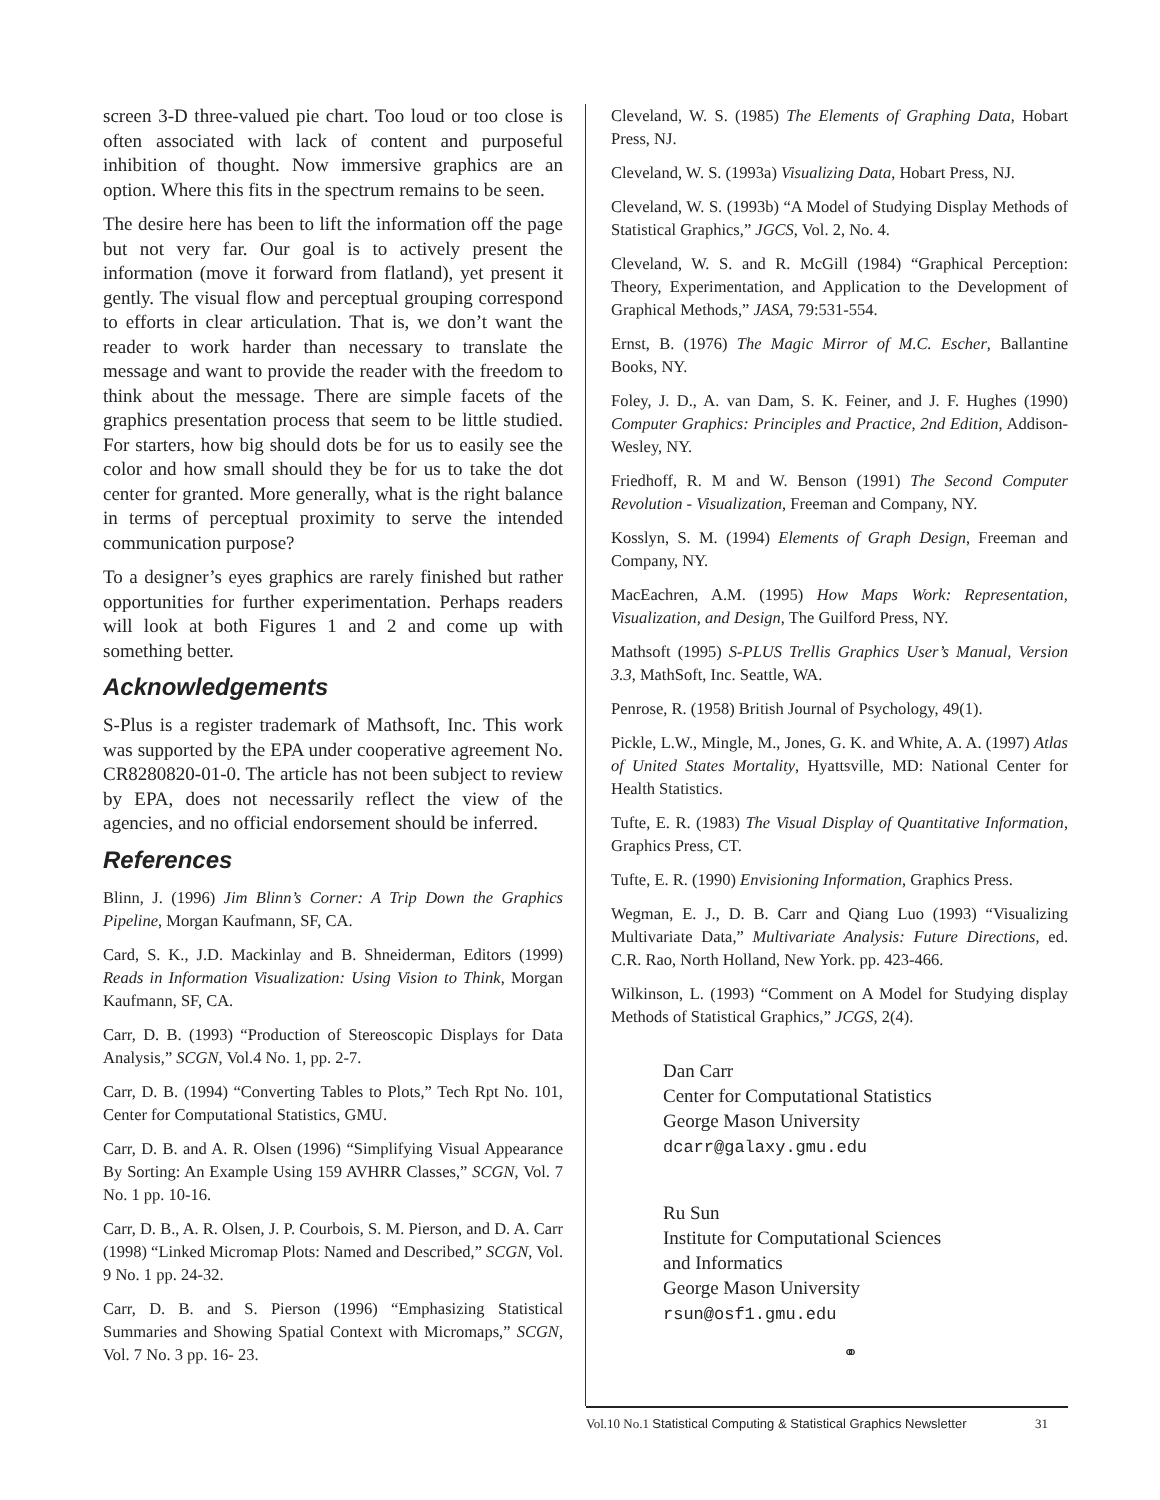screen 3-D three-valued pie chart. Too loud or too close is often associated with lack of content and purposeful inhibition of thought. Now immersive graphics are an option. Where this fits in the spectrum remains to be seen.
The desire here has been to lift the information off the page but not very far. Our goal is to actively present the information (move it forward from flatland), yet present it gently. The visual flow and perceptual grouping correspond to efforts in clear articulation. That is, we don’t want the reader to work harder than necessary to translate the message and want to provide the reader with the freedom to think about the message. There are simple facets of the graphics presentation process that seem to be little studied. For starters, how big should dots be for us to easily see the color and how small should they be for us to take the dot center for granted. More generally, what is the right balance in terms of perceptual proximity to serve the intended communication purpose?
To a designer’s eyes graphics are rarely finished but rather opportunities for further experimentation. Perhaps readers will look at both Figures 1 and 2 and come up with something better.
Acknowledgements
S-Plus is a register trademark of Mathsoft, Inc. This work was supported by the EPA under cooperative agreement No. CR8280820-01-0. The article has not been subject to review by EPA, does not necessarily reflect the view of the agencies, and no official endorsement should be inferred.
References
Blinn, J. (1996) Jim Blinn’s Corner: A Trip Down the Graphics Pipeline, Morgan Kaufmann, SF, CA.
Card, S. K., J.D. Mackinlay and B. Shneiderman, Editors (1999) Reads in Information Visualization: Using Vision to Think, Morgan Kaufmann, SF, CA.
Carr, D. B. (1993) “Production of Stereoscopic Displays for Data Analysis,” SCGN, Vol.4 No. 1, pp. 2-7.
Carr, D. B. (1994) “Converting Tables to Plots,” Tech Rpt No. 101, Center for Computational Statistics, GMU.
Carr, D. B. and A. R. Olsen (1996) “Simplifying Visual Appearance By Sorting: An Example Using 159 AVHRR Classes,” SCGN, Vol. 7 No. 1 pp. 10-16.
Carr, D. B., A. R. Olsen, J. P. Courbois, S. M. Pierson, and D. A. Carr (1998) “Linked Micromap Plots: Named and Described,” SCGN, Vol. 9 No. 1 pp. 24-32.
Carr, D. B. and S. Pierson (1996) “Emphasizing Statistical Summaries and Showing Spatial Context with Micromaps,” SCGN, Vol. 7 No. 3 pp. 16- 23.
Cleveland, W. S. (1985) The Elements of Graphing Data, Hobart Press, NJ.
Cleveland, W. S. (1993a) Visualizing Data, Hobart Press, NJ.
Cleveland, W. S. (1993b) “A Model of Studying Display Methods of Statistical Graphics,” JGCS, Vol. 2, No. 4.
Cleveland, W. S. and R. McGill (1984) “Graphical Perception: Theory, Experimentation, and Application to the Development of Graphical Methods,” JASA, 79:531-554.
Ernst, B. (1976) The Magic Mirror of M.C. Escher, Ballantine Books, NY.
Foley, J. D., A. van Dam, S. K. Feiner, and J. F. Hughes (1990) Computer Graphics: Principles and Practice, 2nd Edition, Addison-Wesley, NY.
Friedhoff, R. M and W. Benson (1991) The Second Computer Revolution - Visualization, Freeman and Company, NY.
Kosslyn, S. M. (1994) Elements of Graph Design, Freeman and Company, NY.
MacEachren, A.M. (1995) How Maps Work: Representation, Visualization, and Design, The Guilford Press, NY.
Mathsoft (1995) S-PLUS Trellis Graphics User’s Manual, Version 3.3, MathSoft, Inc. Seattle, WA.
Penrose, R. (1958) British Journal of Psychology, 49(1).
Pickle, L.W., Mingle, M., Jones, G. K. and White, A. A. (1997) Atlas of United States Mortality, Hyattsville, MD: National Center for Health Statistics.
Tufte, E. R. (1983) The Visual Display of Quantitative Information, Graphics Press, CT.
Tufte, E. R. (1990) Envisioning Information, Graphics Press.
Wegman, E. J., D. B. Carr and Qiang Luo (1993) “Visualizing Multivariate Data,” Multivariate Analysis: Future Directions, ed. C.R. Rao, North Holland, New York. pp. 423-466.
Wilkinson, L. (1993) “Comment on A Model for Studying display Methods of Statistical Graphics,” JCGS, 2(4).
Dan Carr
Center for Computational Statistics
George Mason University
dcarr@galaxy.gmu.edu
Ru Sun
Institute for Computational Sciences
and Informatics
George Mason University
rsun@osf1.gmu.edu
⚭
Vol.10 No.1 Statistical Computing & Statistical Graphics Newsletter 31